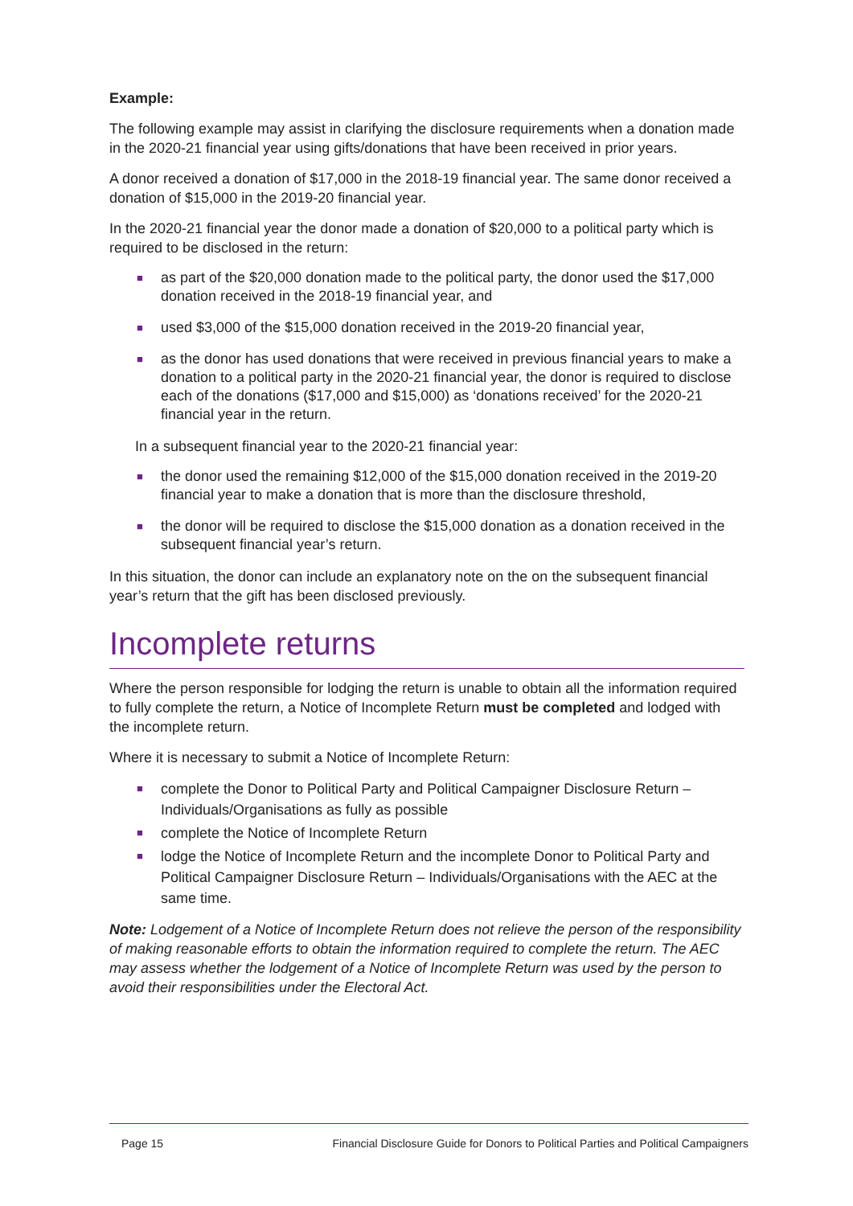Example:
The following example may assist in clarifying the disclosure requirements when a donation made in the 2020-21 financial year using gifts/donations that have been received in prior years.
A donor received a donation of $17,000 in the 2018-19 financial year. The same donor received a donation of $15,000 in the 2019-20 financial year.
In the 2020-21 financial year the donor made a donation of $20,000 to a political party which is required to be disclosed in the return:
■ as part of the $20,000 donation made to the political party, the donor used the $17,000 donation received in the 2018-19 financial year, and
■ used $3,000 of the $15,000 donation received in the 2019-20 financial year,
■ as the donor has used donations that were received in previous financial years to make a donation to a political party in the 2020-21 financial year, the donor is required to disclose each of the donations ($17,000 and $15,000) as ‘donations received’ for the 2020-21 financial year in the return.
In a subsequent financial year to the 2020-21 financial year:
■ the donor used the remaining $12,000 of the $15,000 donation received in the 2019-20 financial year to make a donation that is more than the disclosure threshold,
■ the donor will be required to disclose the $15,000 donation as a donation received in the subsequent financial year’s return.
In this situation, the donor can include an explanatory note on the on the subsequent financial year’s return that the gift has been disclosed previously.
Incomplete returns
Where the person responsible for lodging the return is unable to obtain all the information required to fully complete the return, a Notice of Incomplete Return must be completed and lodged with the incomplete return.
Where it is necessary to submit a Notice of Incomplete Return:
■ complete the Donor to Political Party and Political Campaigner Disclosure Return – Individuals/Organisations as fully as possible
■ complete the Notice of Incomplete Return
■ lodge the Notice of Incomplete Return and the incomplete Donor to Political Party and Political Campaigner Disclosure Return – Individuals/Organisations with the AEC at the same time.
Note: Lodgement of a Notice of Incomplete Return does not relieve the person of the responsibility of making reasonable efforts to obtain the information required to complete the return. The AEC may assess whether the lodgement of a Notice of Incomplete Return was used by the person to avoid their responsibilities under the Electoral Act.
Page 15 Financial Disclosure Guide for Donors to Political Parties and Political Campaigners